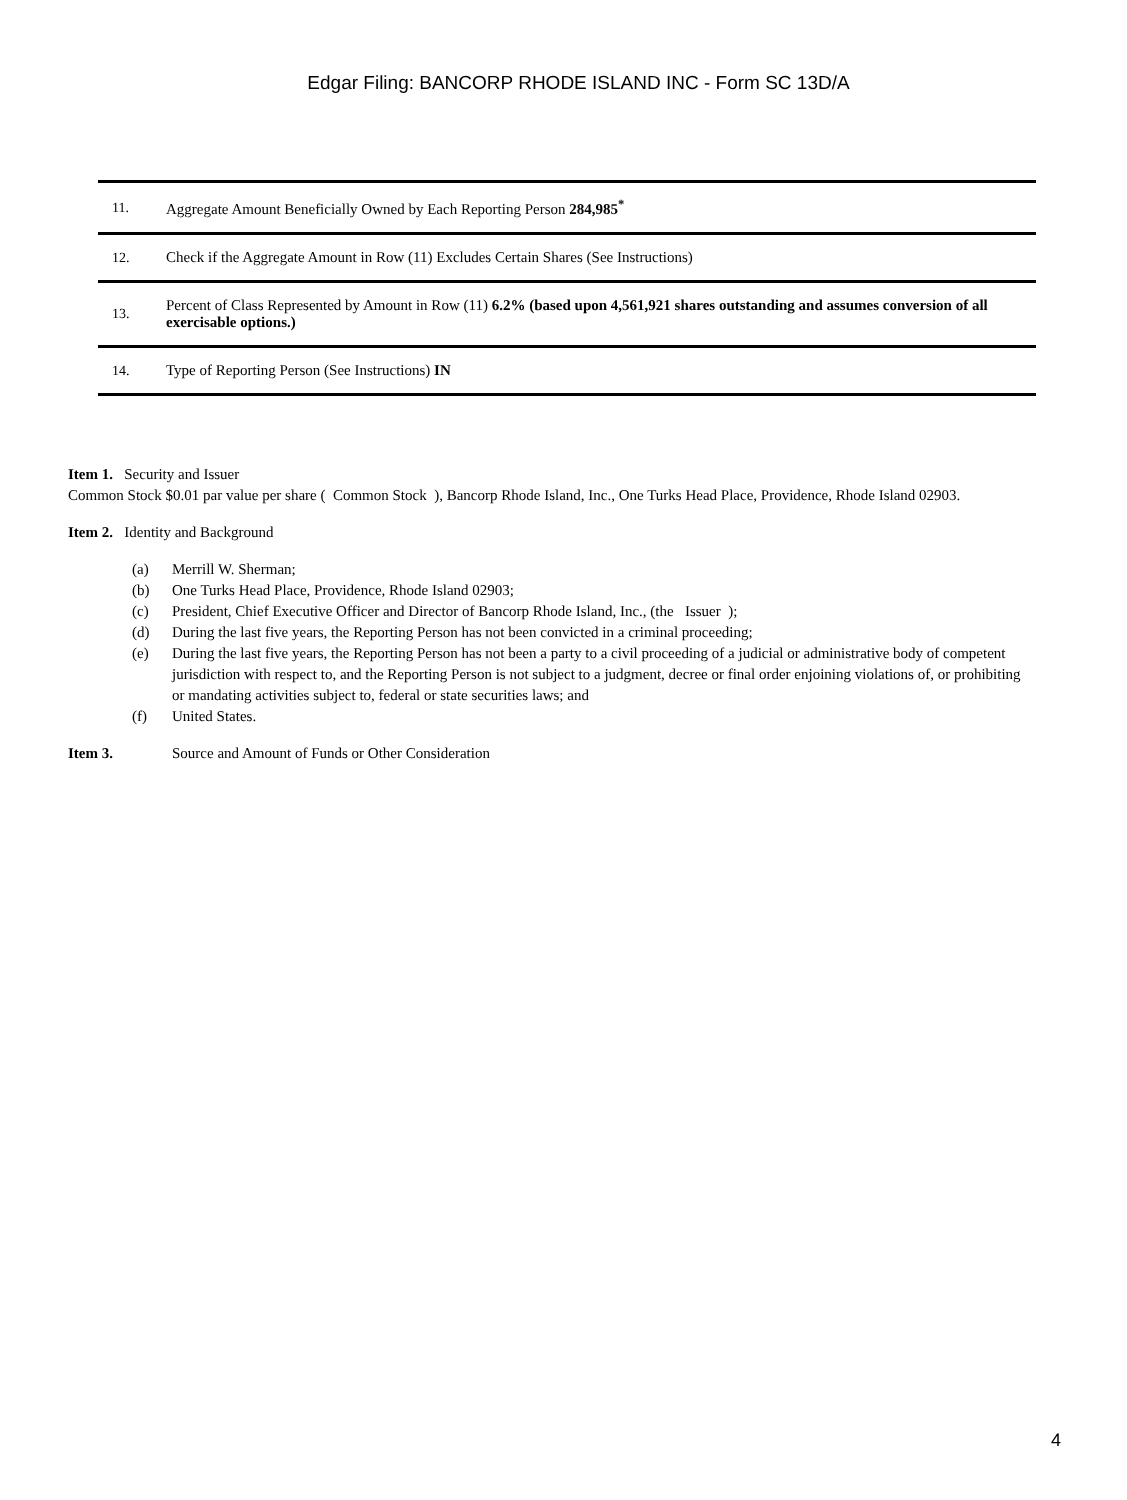Edgar Filing: BANCORP RHODE ISLAND INC - Form SC 13D/A
| 11. | Aggregate Amount Beneficially Owned by Each Reporting Person 284,985<sup>*</sup> |
| 12. | Check if the Aggregate Amount in Row (11) Excludes Certain Shares (See Instructions) |
| 13. | Percent of Class Represented by Amount in Row (11) 6.2% (based upon 4,561,921 shares outstanding and assumes conversion of all exercisable options.) |
| 14. | Type of Reporting Person (See Instructions) IN |
Item 1. Security and Issuer
Common Stock $0.01 par value per share ( Common Stock ), Bancorp Rhode Island, Inc., One Turks Head Place, Providence, Rhode Island 02903.
Item 2. Identity and Background
(a) Merrill W. Sherman;
(b) One Turks Head Place, Providence, Rhode Island 02903;
(c) President, Chief Executive Officer and Director of Bancorp Rhode Island, Inc., (the Issuer );
(d) During the last five years, the Reporting Person has not been convicted in a criminal proceeding;
(e) During the last five years, the Reporting Person has not been a party to a civil proceeding of a judicial or administrative body of competent jurisdiction with respect to, and the Reporting Person is not subject to a judgment, decree or final order enjoining violations of, or prohibiting or mandating activities subject to, federal or state securities laws; and
(f) United States.
Item 3. Source and Amount of Funds or Other Consideration
4